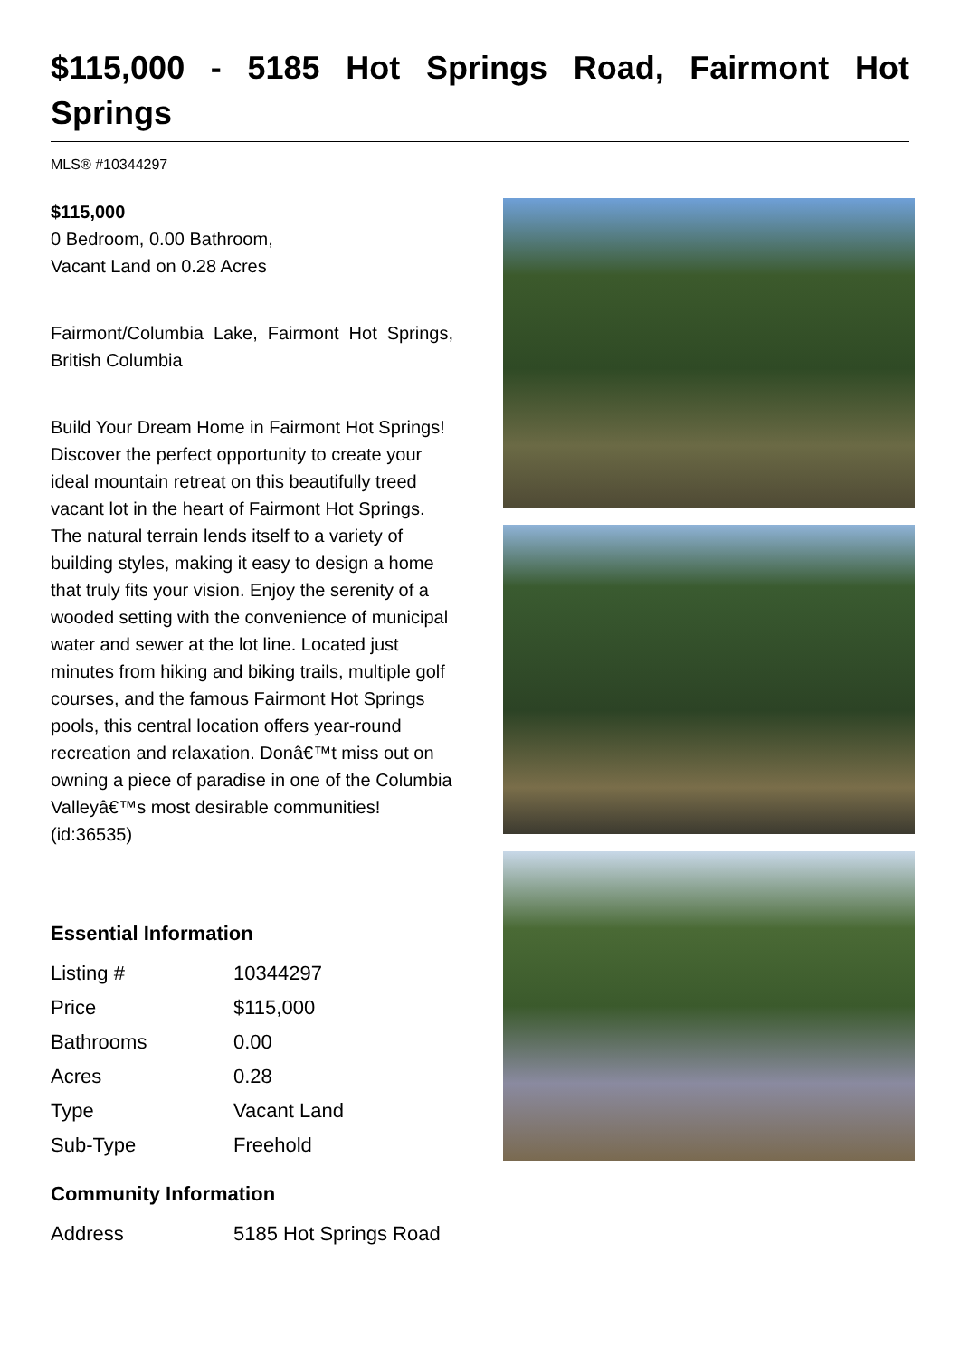$115,000 - 5185 Hot Springs Road, Fairmont Hot Springs
MLS® #10344297
$115,000
0 Bedroom, 0.00 Bathroom,
Vacant Land on 0.28 Acres
Fairmont/Columbia Lake, Fairmont Hot Springs, British Columbia
Build Your Dream Home in Fairmont Hot Springs! Discover the perfect opportunity to create your ideal mountain retreat on this beautifully treed vacant lot in the heart of Fairmont Hot Springs. The natural terrain lends itself to a variety of building styles, making it easy to design a home that truly fits your vision. Enjoy the serenity of a wooded setting with the convenience of municipal water and sewer at the lot line. Located just minutes from hiking and biking trails, multiple golf courses, and the famous Fairmont Hot Springs pools, this central location offers year-round recreation and relaxation. Donâ€™t miss out on owning a piece of paradise in one of the Columbia Valleyâ€™s most desirable communities! (id:36535)
Essential Information
| Listing # | 10344297 |
| Price | $115,000 |
| Bathrooms | 0.00 |
| Acres | 0.28 |
| Type | Vacant Land |
| Sub-Type | Freehold |
Community Information
| Address | 5185 Hot Springs Road |